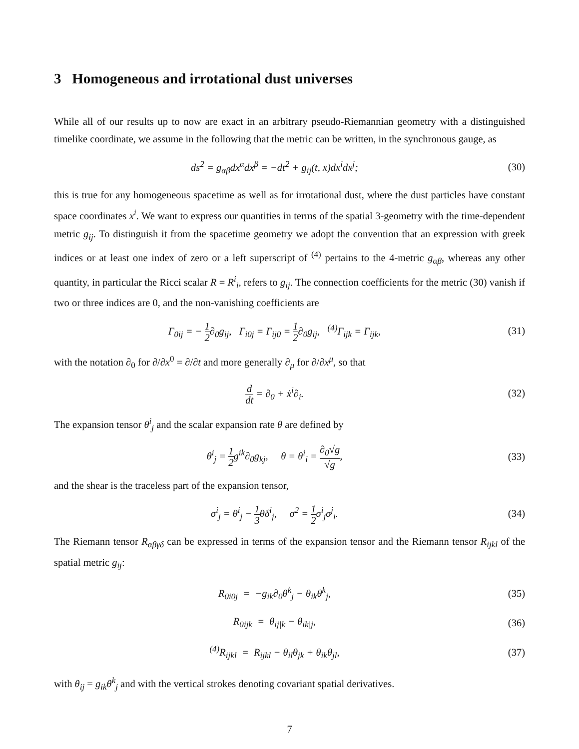3 Homogeneous and irrotational dust universes
While all of our results up to now are exact in an arbitrary pseudo-Riemannian geometry with a distinguished timelike coordinate, we assume in the following that the metric can be written, in the synchronous gauge, as
ds<sup>2</sup> = g<sub>αβ</sub>dx<sup>α</sup>dx<sup>β</sup> = −dt<sup>2</sup> + g<sub>ij</sub>(t, x)dx<sup>i</sup>dx<sup>j</sup>;
(30)
this is true for any homogeneous spacetime as well as for irrotational dust, where the dust particles have constant space coordinates x<sup>i</sup>. We want to express our quantities in terms of the spatial 3-geometry with the time-dependent metric g<sub>ij</sub>. To distinguish it from the spacetime geometry we adopt the convention that an expression with greek indices or at least one index of zero or a left superscript of <sup>(4)</sup> pertains to the 4-metric g<sub>αβ</sub>, whereas any other quantity, in particular the Ricci scalar R = R<sup>i</sup><sub>i</sub>, refers to g<sub>ij</sub>. The connection coefficients for the metric (30) vanish if two or three indices are 0, and the non-vanishing coefficients are
Γ<sub>0ij</sub> = − 1 2∂<sub>0</sub>g<sub>ij</sub>, Γ<sub>i0j</sub> = Γ<sub>ij0</sub> = 1 2∂<sub>0</sub>g<sub>ij</sub>, <sup>(4)</sup>Γ<sub>ijk</sub> = Γ<sub>ijk</sub>,
(31)
with the notation ∂<sub>0</sub> for ∂/∂x<sup>0</sup> = ∂/∂t and more generally ∂<sub>μ</sub> for ∂/∂x<sup>μ</sup>, so that
d dt = ∂<sub>0</sub> + ẋ<sup>i</sup>∂<sub>i</sub>. (32)
The expansion tensor θ<sup>i</sup><sub>j</sub> and the scalar expansion rate θ are defined by
θ<sup>i</sup><sub>j</sub> = 1 2g<sup>ik</sup>∂<sub>0</sub>g<sub>kj</sub>, θ = θ<sup>i</sup><sub>i</sub> = ∂<sub>0</sub>√g √g,
(33)
and the shear is the traceless part of the expansion tensor,
σ<sup>i</sup><sub>j</sub> = θ<sup>i</sup><sub>j</sub> − 1 3θδ<sup>i</sup><sub>j</sub>, σ<sup>2</sup> = 1 2σ<sup>i</sup><sub>j</sub>σ<sup>j</sup><sub>i</sub>.
(34)
The Riemann tensor R<sub>αβγδ</sub> can be expressed in terms of the expansion tensor and the Riemann tensor R<sub>ijkl</sub> of the spatial metric g<sub>ij</sub>:
R<sub>0i0j</sub> = −g<sub>ik</sub>∂<sub>0</sub>θ<sup>k</sup><sub>j</sub> − θ<sub>ik</sub>θ<sup>k</sup><sub>j</sub>, (35)
R<sub>0ijk</sub> = θ<sub>ij|k</sub> − θ<sub>ik|j</sub>, (36)
<sup>(4)</sup> R<sub>ijkl</sub> = R<sub>ijkl</sub> − θ<sub>il</sub>θ<sub>jk</sub> + θ<sub>ik</sub>θ<sub>jl</sub>,
(37)
with θ<sub>ij</sub> = g<sub>ik</sub>θ<sup>k</sup><sub>j</sub> and with the vertical strokes denoting covariant spatial derivatives.
7